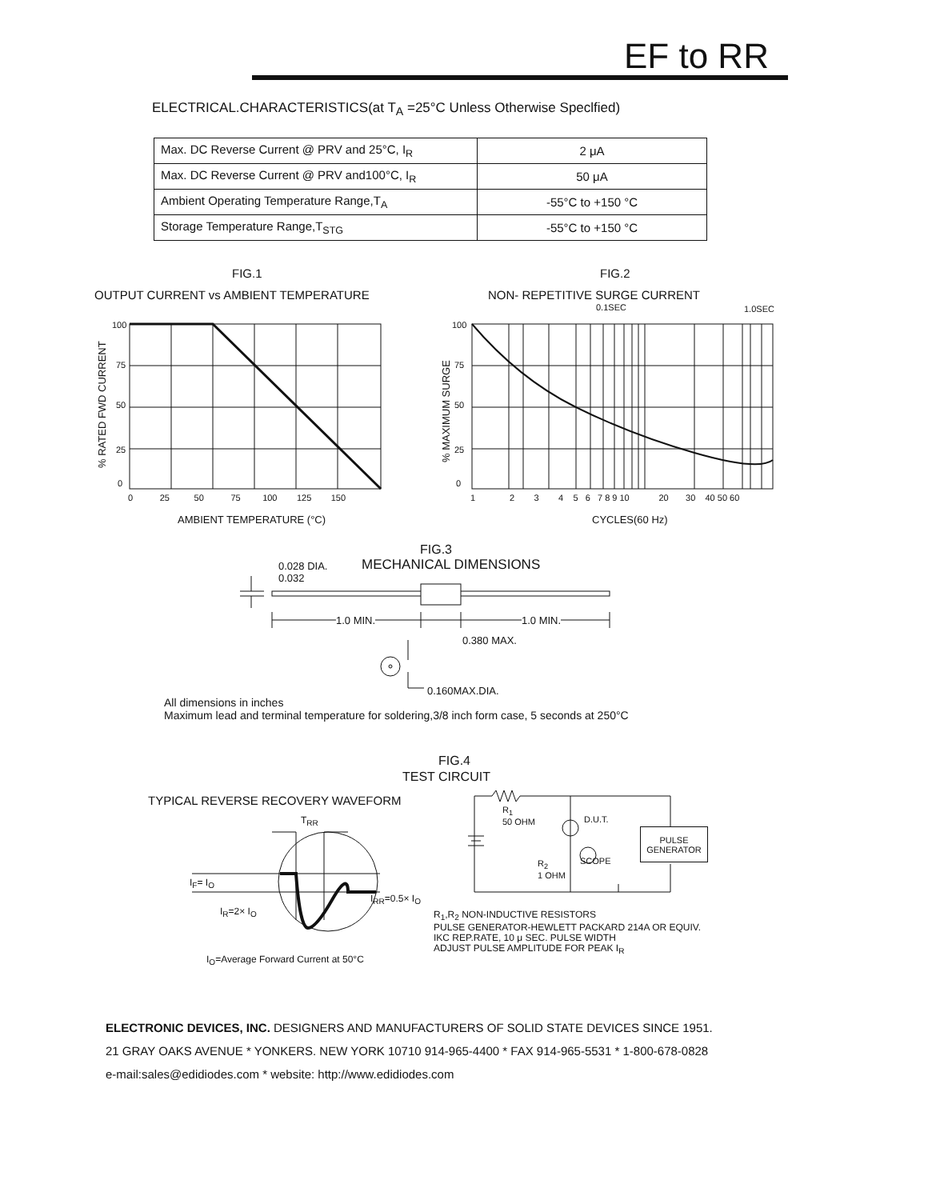EF to RR
ELECTRICAL.CHARACTERISTICS(at T<sub>A</sub> =25°C Unless Otherwise Speclfied)
| Max. DC Reverse Current @ PRV and 25°C, I<sub>R</sub> | 2 μA |
| Max. DC Reverse Current @ PRV and100°C, I<sub>R</sub> | 50 μA |
| Ambient Operating Temperature Range,T<sub>A</sub> | -55°C to +150 °C |
| Storage Temperature Range,T<sub>STG</sub> | -55°C to +150 °C |
FIG.1
OUTPUT CURRENT vs AMBIENT TEMPERATURE
FIG.2
NON- REPETITIVE SURGE CURRENT
100
75
50
25
0
0 25 50 75 100 125 150
% RATED FWD CURRENT
AMBIENT TEMPERATURE (°C)
0.1SEC 1.0SEC
100
75
50
25
0
1 2 3 4 5 6 7 8 9 10 20 30 40 50 60
% MAXIMUM SURGE
CYCLES(60 Hz)
FIG.3
MECHANICAL DIMENSIONS
0.028 DIA.
0.032
1.0 MIN. 1.0 MIN.
0.380 MAX.
0.160MAX.DIA.
All dimensions in inches
Maximum lead and terminal temperature for soldering,3/8 inch form case, 5 seconds at 250°C
FIG.4
TEST CIRCUIT
TYPICAL REVERSE RECOVERY WAVEFORM
T<sub>RR</sub>
I<sub>F</sub>= I<sub>O</sub>
I<sub>R</sub>=2× I<sub>O</sub>
I<sub>RR</sub>=0.5× I<sub>O</sub>
I<sub>O</sub>=Average Forward Current at 50°C
PULSE GENERATOR
R<sub>1</sub>
50 OHM
D.U.T.
SCOPE
R<sub>2</sub>
1 OHM
R<sub>1</sub>,R<sub>2</sub> NON-INDUCTIVE RESISTORS
PULSE GENERATOR-HEWLETT PACKARD 214A OR EQUIV.
IKC REP.RATE, 10 μ SEC. PULSE WIDTH
ADJUST PULSE AMPLITUDE FOR PEAK I<sub>R</sub>
ELECTRONIC DEVICES, INC. DESIGNERS AND MANUFACTURERS OF SOLID STATE DEVICES SINCE 1951.
21 GRAY OAKS AVENUE * YONKERS. NEW YORK 10710 914-965-4400 * FAX 914-965-5531 * 1-800-678-0828
e-mail:sales@edidiodes.com * website: http://www.edidiodes.com